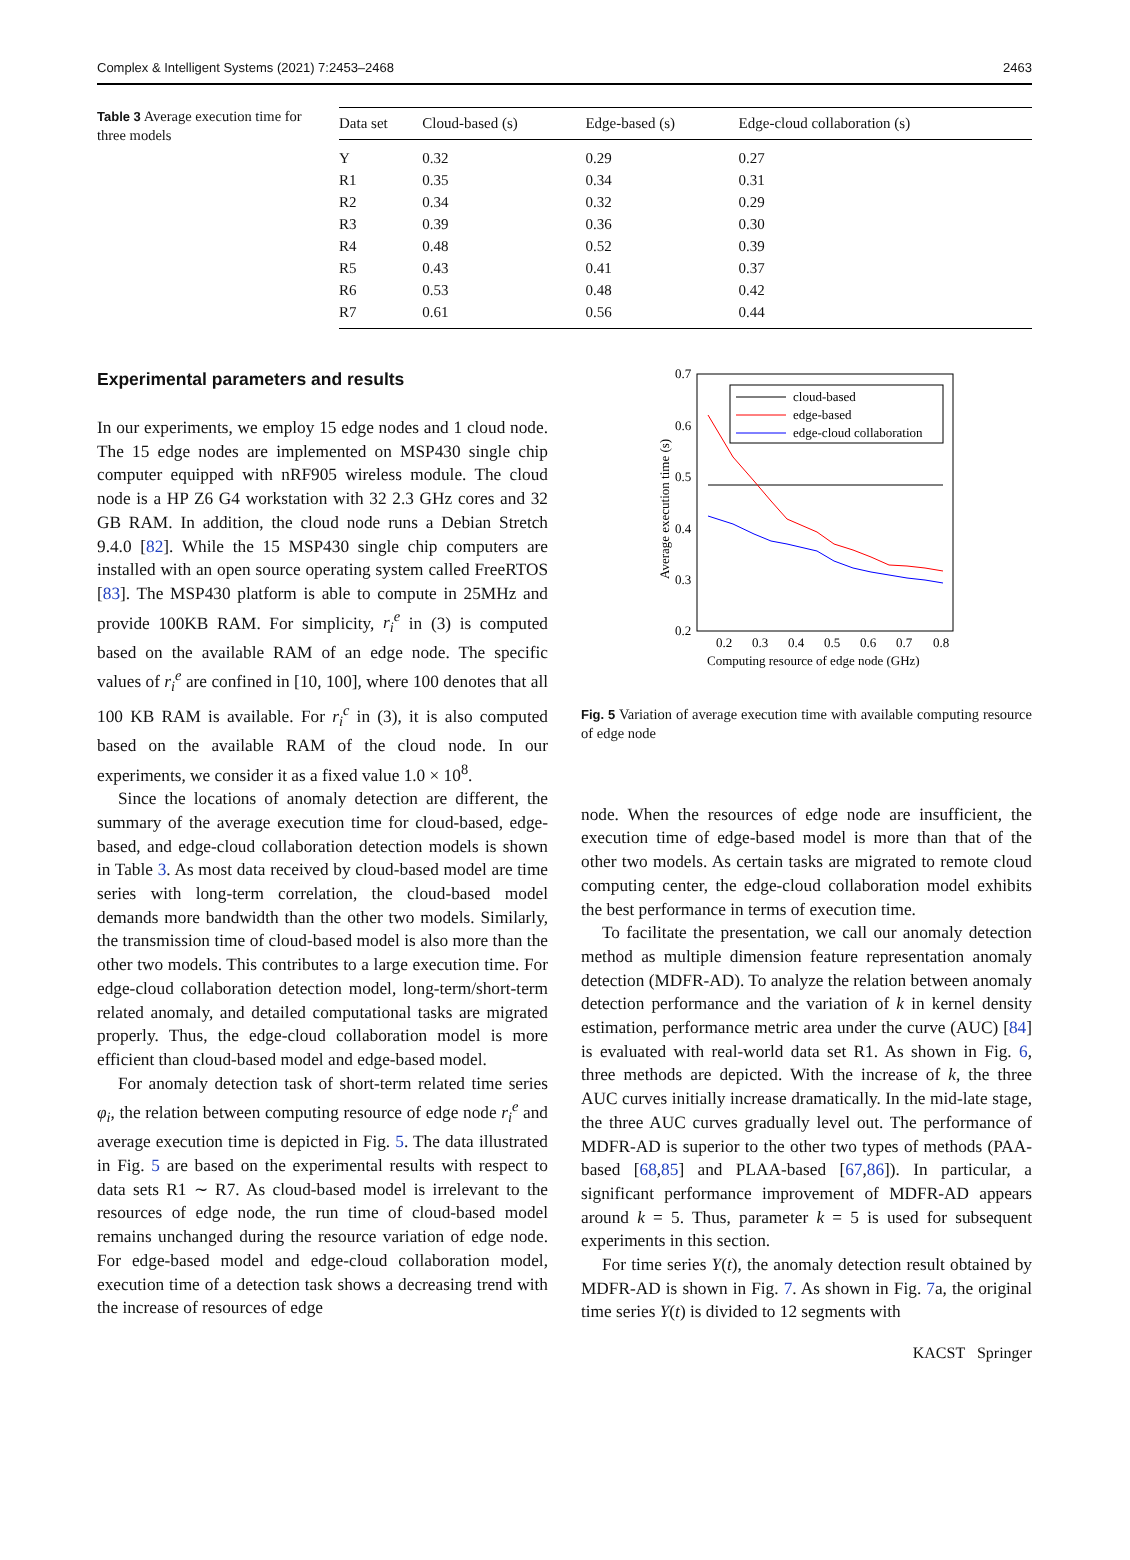Complex & Intelligent Systems (2021) 7:2453–2468 2463
Table 3 Average execution time for three models
| Data set | Cloud-based (s) | Edge-based (s) | Edge-cloud collaboration (s) |
| --- | --- | --- | --- |
| Y | 0.32 | 0.29 | 0.27 |
| R1 | 0.35 | 0.34 | 0.31 |
| R2 | 0.34 | 0.32 | 0.29 |
| R3 | 0.39 | 0.36 | 0.30 |
| R4 | 0.48 | 0.52 | 0.39 |
| R5 | 0.43 | 0.41 | 0.37 |
| R6 | 0.53 | 0.48 | 0.42 |
| R7 | 0.61 | 0.56 | 0.44 |
Experimental parameters and results
In our experiments, we employ 15 edge nodes and 1 cloud node. The 15 edge nodes are implemented on MSP430 single chip computer equipped with nRF905 wireless module. The cloud node is a HP Z6 G4 workstation with 32 2.3 GHz cores and 32 GB RAM. In addition, the cloud node runs a Debian Stretch 9.4.0 [82]. While the 15 MSP430 single chip computers are installed with an open source operating system called FreeRTOS [83]. The MSP430 platform is able to compute in 25MHz and provide 100KB RAM. For simplicity, r<sub>i</sub><sup>e</sup> in (3) is computed based on the available RAM of an edge node. The specific values of r<sub>i</sub><sup>e</sup> are confined in [10, 100], where 100 denotes that all 100 KB RAM is available. For r<sub>i</sub><sup>c</sup> in (3), it is also computed based on the available RAM of the cloud node. In our experiments, we consider it as a fixed value 1.0 × 10<sup>8</sup>.
Since the locations of anomaly detection are different, the summary of the average execution time for cloud-based, edge-based, and edge-cloud collaboration detection models is shown in Table 3. As most data received by cloud-based model are time series with long-term correlation, the cloud-based model demands more bandwidth than the other two models. Similarly, the transmission time of cloud-based model is also more than the other two models. This contributes to a large execution time. For edge-cloud collaboration detection model, long-term/short-term related anomaly, and detailed computational tasks are migrated properly. Thus, the edge-cloud collaboration model is more efficient than cloud-based model and edge-based model.
For anomaly detection task of short-term related time series φ<sub>i</sub>, the relation between computing resource of edge node r<sub>i</sub><sup>e</sup> and average execution time is depicted in Fig. 5. The data illustrated in Fig. 5 are based on the experimental results with respect to data sets R1 ∼ R7. As cloud-based model is irrelevant to the resources of edge node, the run time of cloud-based model remains unchanged during the resource variation of edge node. For edge-based model and edge-cloud collaboration model, execution time of a detection task shows a decreasing trend with the increase of resources of edge
0.7
0.6
0.5
0.4
0.3
0.2
0.2
0.3
0.4
0.5
0.6
0.7
0.8
Computing resource of edge node (GHz)
Average execution time (s)
cloud-based
edge-based
edge-cloud collaboration
Fig. 5 Variation of average execution time with available computing resource of edge node
node. When the resources of edge node are insufficient, the execution time of edge-based model is more than that of the other two models. As certain tasks are migrated to remote cloud computing center, the edge-cloud collaboration model exhibits the best performance in terms of execution time.
To facilitate the presentation, we call our anomaly detection method as multiple dimension feature representation anomaly detection (MDFR-AD). To analyze the relation between anomaly detection performance and the variation of k in kernel density estimation, performance metric area under the curve (AUC) [84] is evaluated with real-world data set R1. As shown in Fig. 6, three methods are depicted. With the increase of k, the three AUC curves initially increase dramatically. In the mid-late stage, the three AUC curves gradually level out. The performance of MDFR-AD is superior to the other two types of methods (PAA-based [68,85] and PLAA-based [67,86]). In particular, a significant performance improvement of MDFR-AD appears around k = 5. Thus, parameter k = 5 is used for subsequent experiments in this section.
For time series Y(t), the anomaly detection result obtained by MDFR-AD is shown in Fig. 7. As shown in Fig. 7a, the original time series Y(t) is divided to 12 segments with
KACST Springer